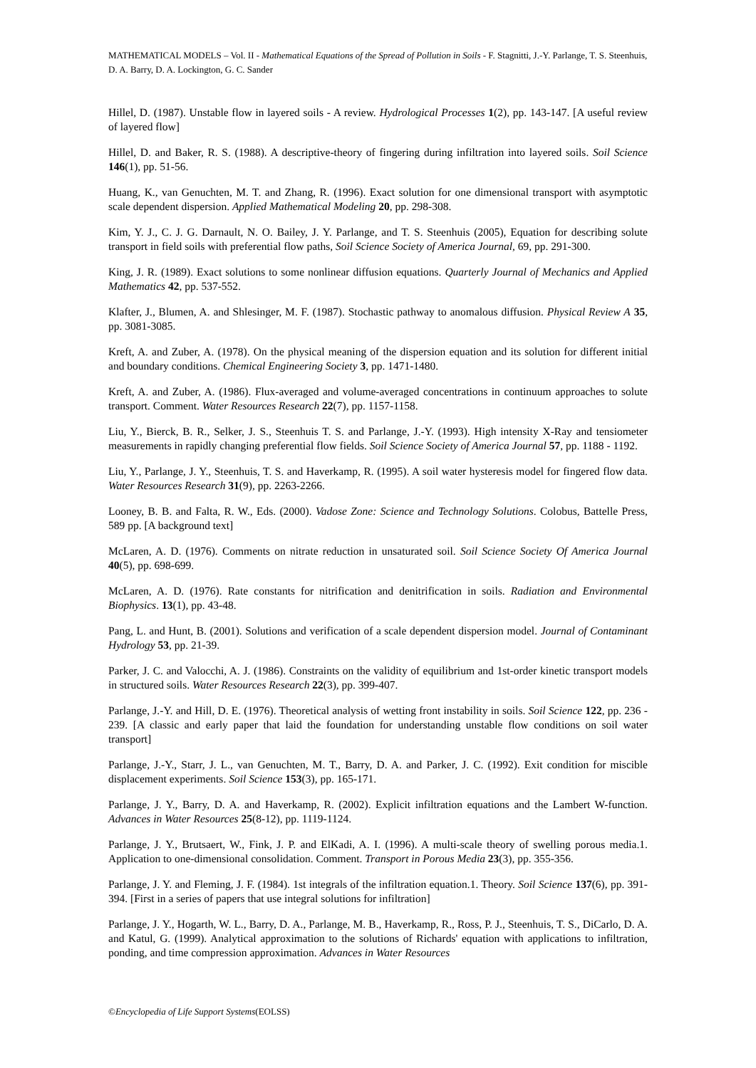MATHEMATICAL MODELS – Vol. II - Mathematical Equations of the Spread of Pollution in Soils - F. Stagnitti, J.-Y. Parlange, T. S. Steenhuis, D. A. Barry, D. A. Lockington, G. C. Sander
Hillel, D. (1987). Unstable flow in layered soils - A review. Hydrological Processes 1(2), pp. 143-147. [A useful review of layered flow]
Hillel, D. and Baker, R. S. (1988). A descriptive-theory of fingering during infiltration into layered soils. Soil Science 146(1), pp. 51-56.
Huang, K., van Genuchten, M. T. and Zhang, R. (1996). Exact solution for one dimensional transport with asymptotic scale dependent dispersion. Applied Mathematical Modeling 20, pp. 298-308.
Kim, Y. J., C. J. G. Darnault, N. O. Bailey, J. Y. Parlange, and T. S. Steenhuis (2005), Equation for describing solute transport in field soils with preferential flow paths, Soil Science Society of America Journal, 69, pp. 291-300.
King, J. R. (1989). Exact solutions to some nonlinear diffusion equations. Quarterly Journal of Mechanics and Applied Mathematics 42, pp. 537-552.
Klafter, J., Blumen, A. and Shlesinger, M. F. (1987). Stochastic pathway to anomalous diffusion. Physical Review A 35, pp. 3081-3085.
Kreft, A. and Zuber, A. (1978). On the physical meaning of the dispersion equation and its solution for different initial and boundary conditions. Chemical Engineering Society 3, pp. 1471-1480.
Kreft, A. and Zuber, A. (1986). Flux-averaged and volume-averaged concentrations in continuum approaches to solute transport. Comment. Water Resources Research 22(7), pp. 1157-1158.
Liu, Y., Bierck, B. R., Selker, J. S., Steenhuis T. S. and Parlange, J.-Y. (1993). High intensity X-Ray and tensiometer measurements in rapidly changing preferential flow fields. Soil Science Society of America Journal 57, pp. 1188 - 1192.
Liu, Y., Parlange, J. Y., Steenhuis, T. S. and Haverkamp, R. (1995). A soil water hysteresis model for fingered flow data. Water Resources Research 31(9), pp. 2263-2266.
Looney, B. B. and Falta, R. W., Eds. (2000). Vadose Zone: Science and Technology Solutions. Colobus, Battelle Press, 589 pp. [A background text]
McLaren, A. D. (1976). Comments on nitrate reduction in unsaturated soil. Soil Science Society Of America Journal 40(5), pp. 698-699.
McLaren, A. D. (1976). Rate constants for nitrification and denitrification in soils. Radiation and Environmental Biophysics. 13(1), pp. 43-48.
Pang, L. and Hunt, B. (2001). Solutions and verification of a scale dependent dispersion model. Journal of Contaminant Hydrology 53, pp. 21-39.
Parker, J. C. and Valocchi, A. J. (1986). Constraints on the validity of equilibrium and 1st-order kinetic transport models in structured soils. Water Resources Research 22(3), pp. 399-407.
Parlange, J.-Y. and Hill, D. E. (1976). Theoretical analysis of wetting front instability in soils. Soil Science 122, pp. 236 - 239. [A classic and early paper that laid the foundation for understanding unstable flow conditions on soil water transport]
Parlange, J.-Y., Starr, J. L., van Genuchten, M. T., Barry, D. A. and Parker, J. C. (1992). Exit condition for miscible displacement experiments. Soil Science 153(3), pp. 165-171.
Parlange, J. Y., Barry, D. A. and Haverkamp, R. (2002). Explicit infiltration equations and the Lambert W-function. Advances in Water Resources 25(8-12), pp. 1119-1124.
Parlange, J. Y., Brutsaert, W., Fink, J. P. and ElKadi, A. I. (1996). A multi-scale theory of swelling porous media.1. Application to one-dimensional consolidation. Comment. Transport in Porous Media 23(3), pp. 355-356.
Parlange, J. Y. and Fleming, J. F. (1984). 1st integrals of the infiltration equation.1. Theory. Soil Science 137(6), pp. 391-394. [First in a series of papers that use integral solutions for infiltration]
Parlange, J. Y., Hogarth, W. L., Barry, D. A., Parlange, M. B., Haverkamp, R., Ross, P. J., Steenhuis, T. S., DiCarlo, D. A. and Katul, G. (1999). Analytical approximation to the solutions of Richards' equation with applications to infiltration, ponding, and time compression approximation. Advances in Water Resources
©Encyclopedia of Life Support Systems(EOLSS)